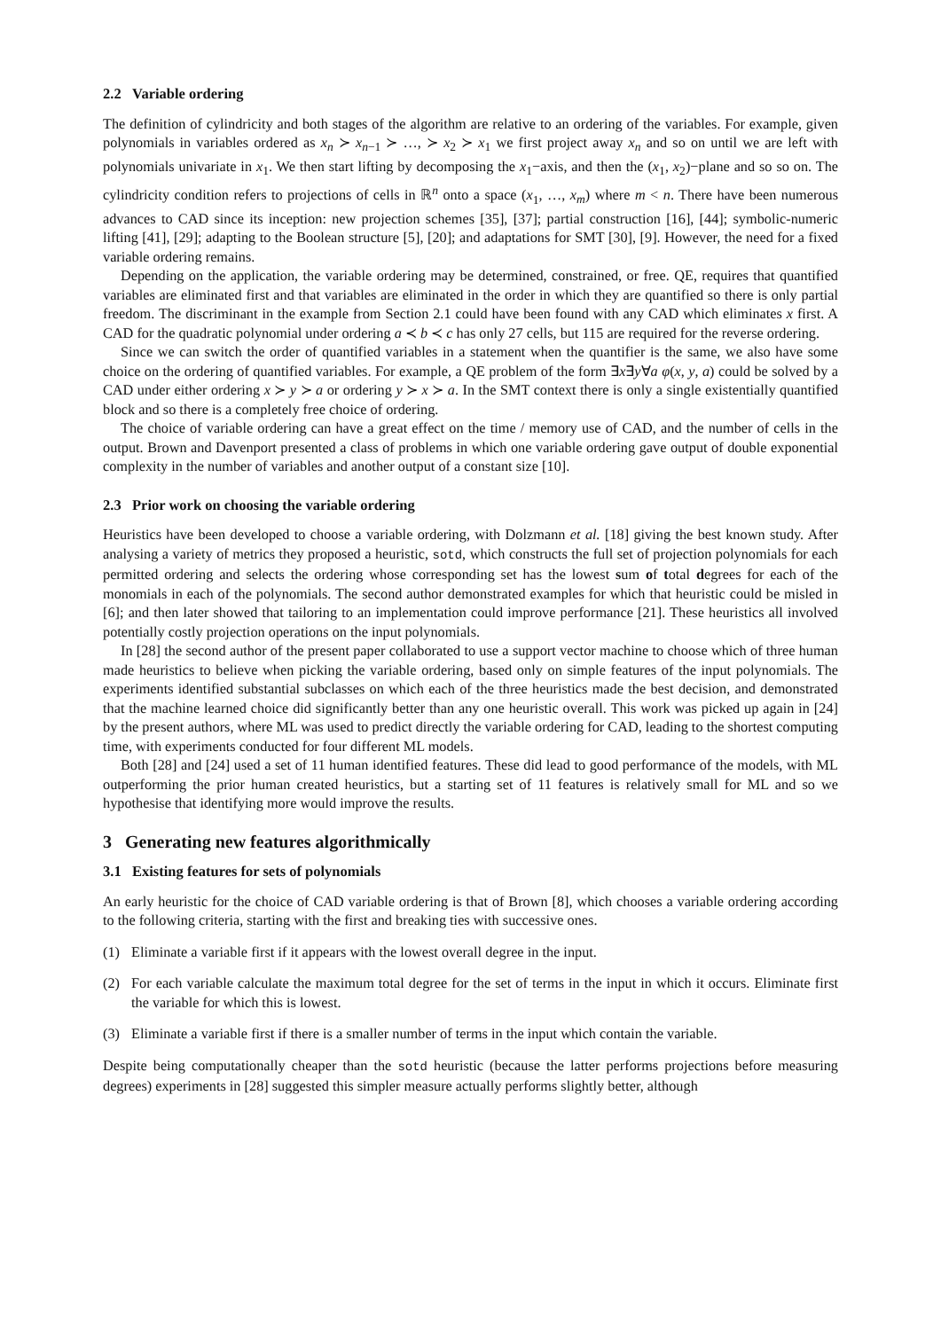2.2 Variable ordering
The definition of cylindricity and both stages of the algorithm are relative to an ordering of the variables. For example, given polynomials in variables ordered as x<sub>n</sub> ≻ x<sub>n−1</sub> ≻ …, ≻ x<sub>2</sub> ≻ x<sub>1</sub> we first project away x<sub>n</sub> and so on until we are left with polynomials univariate in x<sub>1</sub>. We then start lifting by decomposing the x<sub>1</sub>−axis, and then the (x<sub>1</sub>, x<sub>2</sub>)−plane and so so on. The cylindricity condition refers to projections of cells in ℝ<sup>n</sup> onto a space (x<sub>1</sub>, …, x<sub>m</sub>) where m < n. There have been numerous advances to CAD since its inception: new projection schemes [35], [37]; partial construction [16], [44]; symbolic-numeric lifting [41], [29]; adapting to the Boolean structure [5], [20]; and adaptations for SMT [30], [9]. However, the need for a fixed variable ordering remains.
Depending on the application, the variable ordering may be determined, constrained, or free. QE, requires that quantified variables are eliminated first and that variables are eliminated in the order in which they are quantified so there is only partial freedom. The discriminant in the example from Section 2.1 could have been found with any CAD which eliminates x first. A CAD for the quadratic polynomial under ordering a ≺ b ≺ c has only 27 cells, but 115 are required for the reverse ordering.
Since we can switch the order of quantified variables in a statement when the quantifier is the same, we also have some choice on the ordering of quantified variables. For example, a QE problem of the form ∃x∃y∀a φ(x, y, a) could be solved by a CAD under either ordering x ≻ y ≻ a or ordering y ≻ x ≻ a. In the SMT context there is only a single existentially quantified block and so there is a completely free choice of ordering.
The choice of variable ordering can have a great effect on the time / memory use of CAD, and the number of cells in the output. Brown and Davenport presented a class of problems in which one variable ordering gave output of double exponential complexity in the number of variables and another output of a constant size [10].
2.3 Prior work on choosing the variable ordering
Heuristics have been developed to choose a variable ordering, with Dolzmann et al. [18] giving the best known study. After analysing a variety of metrics they proposed a heuristic, sotd, which constructs the full set of projection polynomials for each permitted ordering and selects the ordering whose corresponding set has the lowest sum of total degrees for each of the monomials in each of the polynomials. The second author demonstrated examples for which that heuristic could be misled in [6]; and then later showed that tailoring to an implementation could improve performance [21]. These heuristics all involved potentially costly projection operations on the input polynomials.
In [28] the second author of the present paper collaborated to use a support vector machine to choose which of three human made heuristics to believe when picking the variable ordering, based only on simple features of the input polynomials. The experiments identified substantial subclasses on which each of the three heuristics made the best decision, and demonstrated that the machine learned choice did significantly better than any one heuristic overall. This work was picked up again in [24] by the present authors, where ML was used to predict directly the variable ordering for CAD, leading to the shortest computing time, with experiments conducted for four different ML models.
Both [28] and [24] used a set of 11 human identified features. These did lead to good performance of the models, with ML outperforming the prior human created heuristics, but a starting set of 11 features is relatively small for ML and so we hypothesise that identifying more would improve the results.
3 Generating new features algorithmically
3.1 Existing features for sets of polynomials
An early heuristic for the choice of CAD variable ordering is that of Brown [8], which chooses a variable ordering according to the following criteria, starting with the first and breaking ties with successive ones.
(1) Eliminate a variable first if it appears with the lowest overall degree in the input.
(2) For each variable calculate the maximum total degree for the set of terms in the input in which it occurs. Eliminate first the variable for which this is lowest.
(3) Eliminate a variable first if there is a smaller number of terms in the input which contain the variable.
Despite being computationally cheaper than the sotd heuristic (because the latter performs projections before measuring degrees) experiments in [28] suggested this simpler measure actually performs slightly better, although